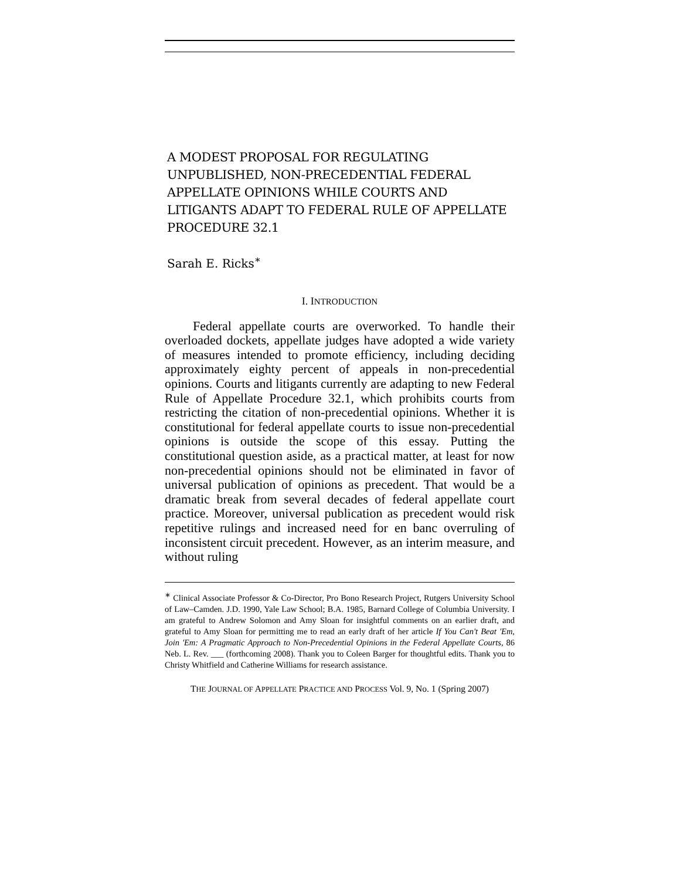A MODEST PROPOSAL FOR REGULATING UNPUBLISHED, NON-PRECEDENTIAL FEDERAL APPELLATE OPINIONS WHILE COURTS AND LITIGANTS ADAPT TO FEDERAL RULE OF APPELLATE PROCEDURE 32.1
Sarah E. Ricks<sup>∗</sup>
I. INTRODUCTION
Federal appellate courts are overworked. To handle their overloaded dockets, appellate judges have adopted a wide variety of measures intended to promote efficiency, including deciding approximately eighty percent of appeals in non-precedential opinions. Courts and litigants currently are adapting to new Federal Rule of Appellate Procedure 32.1, which prohibits courts from restricting the citation of non-precedential opinions. Whether it is constitutional for federal appellate courts to issue non-precedential opinions is outside the scope of this essay. Putting the constitutional question aside, as a practical matter, at least for now non-precedential opinions should not be eliminated in favor of universal publication of opinions as precedent. That would be a dramatic break from several decades of federal appellate court practice. Moreover, universal publication as precedent would risk repetitive rulings and increased need for en banc overruling of inconsistent circuit precedent. However, as an interim measure, and without ruling
<sup>∗</sup> Clinical Associate Professor & Co-Director, Pro Bono Research Project, Rutgers University School of Law–Camden. J.D. 1990, Yale Law School; B.A. 1985, Barnard College of Columbia University. I am grateful to Andrew Solomon and Amy Sloan for insightful comments on an earlier draft, and grateful to Amy Sloan for permitting me to read an early draft of her article If You Can't Beat 'Em, Join 'Em: A Pragmatic Approach to Non-Precedential Opinions in the Federal Appellate Courts, 86 Neb. L. Rev. ___ (forthcoming 2008). Thank you to Coleen Barger for thoughtful edits. Thank you to Christy Whitfield and Catherine Williams for research assistance.
THE JOURNAL OF APPELLATE PRACTICE AND PROCESS Vol. 9, No. 1 (Spring 2007)